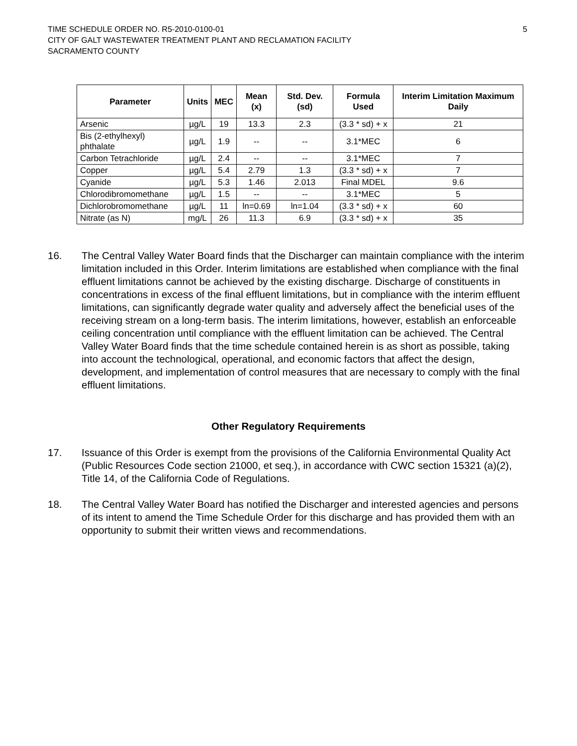TIME SCHEDULE ORDER NO. R5-2010-0100-01
CITY OF GALT WASTEWATER TREATMENT PLANT AND RECLAMATION FACILITY
SACRAMENTO COUNTY
5
| Parameter | Units | MEC | Mean (x) | Std. Dev. (sd) | Formula Used | Interim Limitation Maximum Daily |
| --- | --- | --- | --- | --- | --- | --- |
| Arsenic | µg/L | 19 | 13.3 | 2.3 | (3.3 * sd) + x | 21 |
| Bis (2-ethylhexyl) phthalate | µg/L | 1.9 | -- | -- | 3.1*MEC | 6 |
| Carbon Tetrachloride | µg/L | 2.4 | -- | -- | 3.1*MEC | 7 |
| Copper | µg/L | 5.4 | 2.79 | 1.3 | (3.3 * sd) + x | 7 |
| Cyanide | µg/L | 5.3 | 1.46 | 2.013 | Final MDEL | 9.6 |
| Chlorodibromomethane | µg/L | 1.5 | -- | -- | 3.1*MEC | 5 |
| Dichlorobromomethane | µg/L | 11 | ln=0.69 | ln=1.04 | (3.3 * sd) + x | 60 |
| Nitrate (as N) | mg/L | 26 | 11.3 | 6.9 | (3.3 * sd) + x | 35 |
16. The Central Valley Water Board finds that the Discharger can maintain compliance with the interim limitation included in this Order. Interim limitations are established when compliance with the final effluent limitations cannot be achieved by the existing discharge. Discharge of constituents in concentrations in excess of the final effluent limitations, but in compliance with the interim effluent limitations, can significantly degrade water quality and adversely affect the beneficial uses of the receiving stream on a long-term basis. The interim limitations, however, establish an enforceable ceiling concentration until compliance with the effluent limitation can be achieved. The Central Valley Water Board finds that the time schedule contained herein is as short as possible, taking into account the technological, operational, and economic factors that affect the design, development, and implementation of control measures that are necessary to comply with the final effluent limitations.
Other Regulatory Requirements
17. Issuance of this Order is exempt from the provisions of the California Environmental Quality Act (Public Resources Code section 21000, et seq.), in accordance with CWC section 15321 (a)(2), Title 14, of the California Code of Regulations.
18. The Central Valley Water Board has notified the Discharger and interested agencies and persons of its intent to amend the Time Schedule Order for this discharge and has provided them with an opportunity to submit their written views and recommendations.